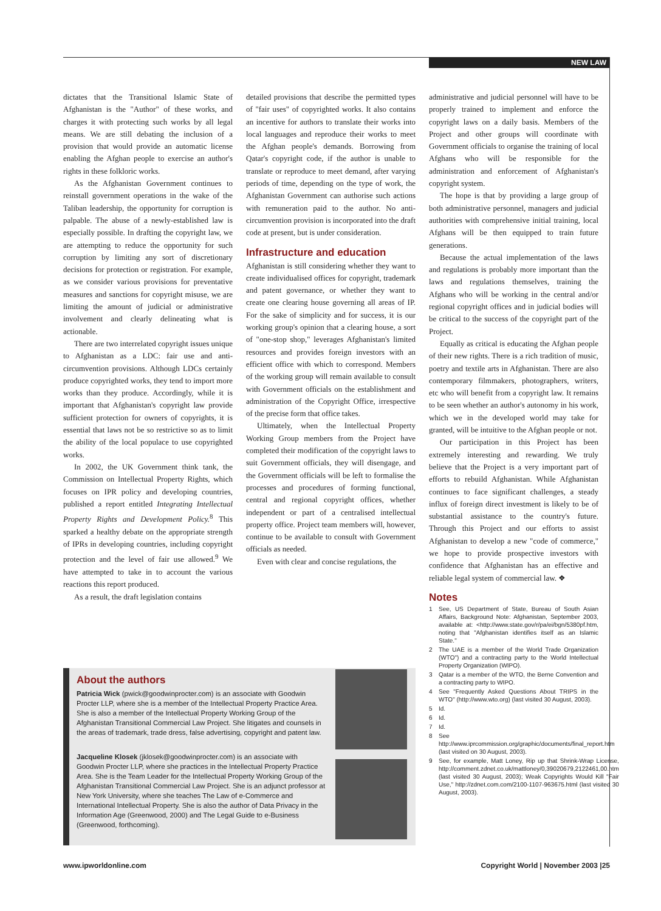NEW LAW
dictates that the Transitional Islamic State of Afghanistan is the "Author" of these works, and charges it with protecting such works by all legal means. We are still debating the inclusion of a provision that would provide an automatic license enabling the Afghan people to exercise an author's rights in these folkloric works.
As the Afghanistan Government continues to reinstall government operations in the wake of the Taliban leadership, the opportunity for corruption is palpable. The abuse of a newly-established law is especially possible. In drafting the copyright law, we are attempting to reduce the opportunity for such corruption by limiting any sort of discretionary decisions for protection or registration. For example, as we consider various provisions for preventative measures and sanctions for copyright misuse, we are limiting the amount of judicial or administrative involvement and clearly delineating what is actionable.
There are two interrelated copyright issues unique to Afghanistan as a LDC: fair use and anti-circumvention provisions. Although LDCs certainly produce copyrighted works, they tend to import more works than they produce. Accordingly, while it is important that Afghanistan's copyright law provide sufficient protection for owners of copyrights, it is essential that laws not be so restrictive so as to limit the ability of the local populace to use copyrighted works.
In 2002, the UK Government think tank, the Commission on Intellectual Property Rights, which focuses on IPR policy and developing countries, published a report entitled Integrating Intellectual Property Rights and Development Policy.<sup>8</sup> This sparked a healthy debate on the appropriate strength of IPRs in developing countries, including copyright protection and the level of fair use allowed.<sup>9</sup> We have attempted to take in to account the various reactions this report produced.
As a result, the draft legislation contains
detailed provisions that describe the permitted types of "fair uses" of copyrighted works. It also contains an incentive for authors to translate their works into local languages and reproduce their works to meet the Afghan people's demands. Borrowing from Qatar's copyright code, if the author is unable to translate or reproduce to meet demand, after varying periods of time, depending on the type of work, the Afghanistan Government can authorise such actions with remuneration paid to the author. No anti-circumvention provision is incorporated into the draft code at present, but is under consideration.
Infrastructure and education
Afghanistan is still considering whether they want to create individualised offices for copyright, trademark and patent governance, or whether they want to create one clearing house governing all areas of IP. For the sake of simplicity and for success, it is our working group's opinion that a clearing house, a sort of "one-stop shop," leverages Afghanistan's limited resources and provides foreign investors with an efficient office with which to correspond. Members of the working group will remain available to consult with Government officials on the establishment and administration of the Copyright Office, irrespective of the precise form that office takes.
Ultimately, when the Intellectual Property Working Group members from the Project have completed their modification of the copyright laws to suit Government officials, they will disengage, and the Government officials will be left to formalise the processes and procedures of forming functional, central and regional copyright offices, whether independent or part of a centralised intellectual property office. Project team members will, however, continue to be available to consult with Government officials as needed.
Even with clear and concise regulations, the
administrative and judicial personnel will have to be properly trained to implement and enforce the copyright laws on a daily basis. Members of the Project and other groups will coordinate with Government officials to organise the training of local Afghans who will be responsible for the administration and enforcement of Afghanistan's copyright system.
The hope is that by providing a large group of both administrative personnel, managers and judicial authorities with comprehensive initial training, local Afghans will be then equipped to train future generations.
Because the actual implementation of the laws and regulations is probably more important than the laws and regulations themselves, training the Afghans who will be working in the central and/or regional copyright offices and in judicial bodies will be critical to the success of the copyright part of the Project.
Equally as critical is educating the Afghan people of their new rights. There is a rich tradition of music, poetry and textile arts in Afghanistan. There are also contemporary filmmakers, photographers, writers, etc who will benefit from a copyright law. It remains to be seen whether an author's autonomy in his work, which we in the developed world may take for granted, will be intuitive to the Afghan people or not.
Our participation in this Project has been extremely interesting and rewarding. We truly believe that the Project is a very important part of efforts to rebuild Afghanistan. While Afghanistan continues to face significant challenges, a steady influx of foreign direct investment is likely to be of substantial assistance to the country's future. Through this Project and our efforts to assist Afghanistan to develop a new "code of commerce," we hope to provide prospective investors with confidence that Afghanistan has an effective and reliable legal system of commercial law. ❖
Notes
1 See, US Department of State, Bureau of South Asian Affairs, Background Note: Afghanistan, September 2003, available at: <http://www.state.gov/r/pa/ei/bgn/5380pf.htm, noting that "Afghanistan identifies itself as an Islamic State."
2 The UAE is a member of the World Trade Organization (WTO") and a contracting party to the World Intellectual Property Organization (WIPO).
3 Qatar is a member of the WTO, the Berne Convention and a contracting party to WIPO.
4 See "Frequently Asked Questions About TRIPS in the WTO" (http://www.wto.org) (last visited 30 August, 2003).
5 Id.
6 Id.
7 Id.
8 See http://www.iprcommission.org/graphic/documents/final_report.htm (last visited on 30 August, 2003).
9 See, for example, Matt Loney, Rip up that Shrink-Wrap License, http://comment.zdnet.co.uk/mattloney/0,39020679,2122461,00.htm (last visited 30 August, 2003); Weak Copyrights Would Kill "Fair Use," http://zdnet.com.com/2100-1107-963675.html (last visited 30 August, 2003).
About the authors
Patricia Wick (pwick@goodwinprocter.com) is an associate with Goodwin Procter LLP, where she is a member of the Intellectual Property Practice Area. She is also a member of the Intellectual Property Working Group of the Afghanistan Transitional Commercial Law Project. She litigates and counsels in the areas of trademark, trade dress, false advertising, copyright and patent law.
Jacqueline Klosek (jklosek@goodwinprocter.com) is an associate with Goodwin Procter LLP, where she practices in the Intellectual Property Practice Area. She is the Team Leader for the Intellectual Property Working Group of the Afghanistan Transitional Commercial Law Project. She is an adjunct professor at New York University, where she teaches The Law of e-Commerce and International Intellectual Property. She is also the author of Data Privacy in the Information Age (Greenwood, 2000) and The Legal Guide to e-Business (Greenwood, forthcoming).
www.ipworldonline.com Copyright World | November 2003 |25